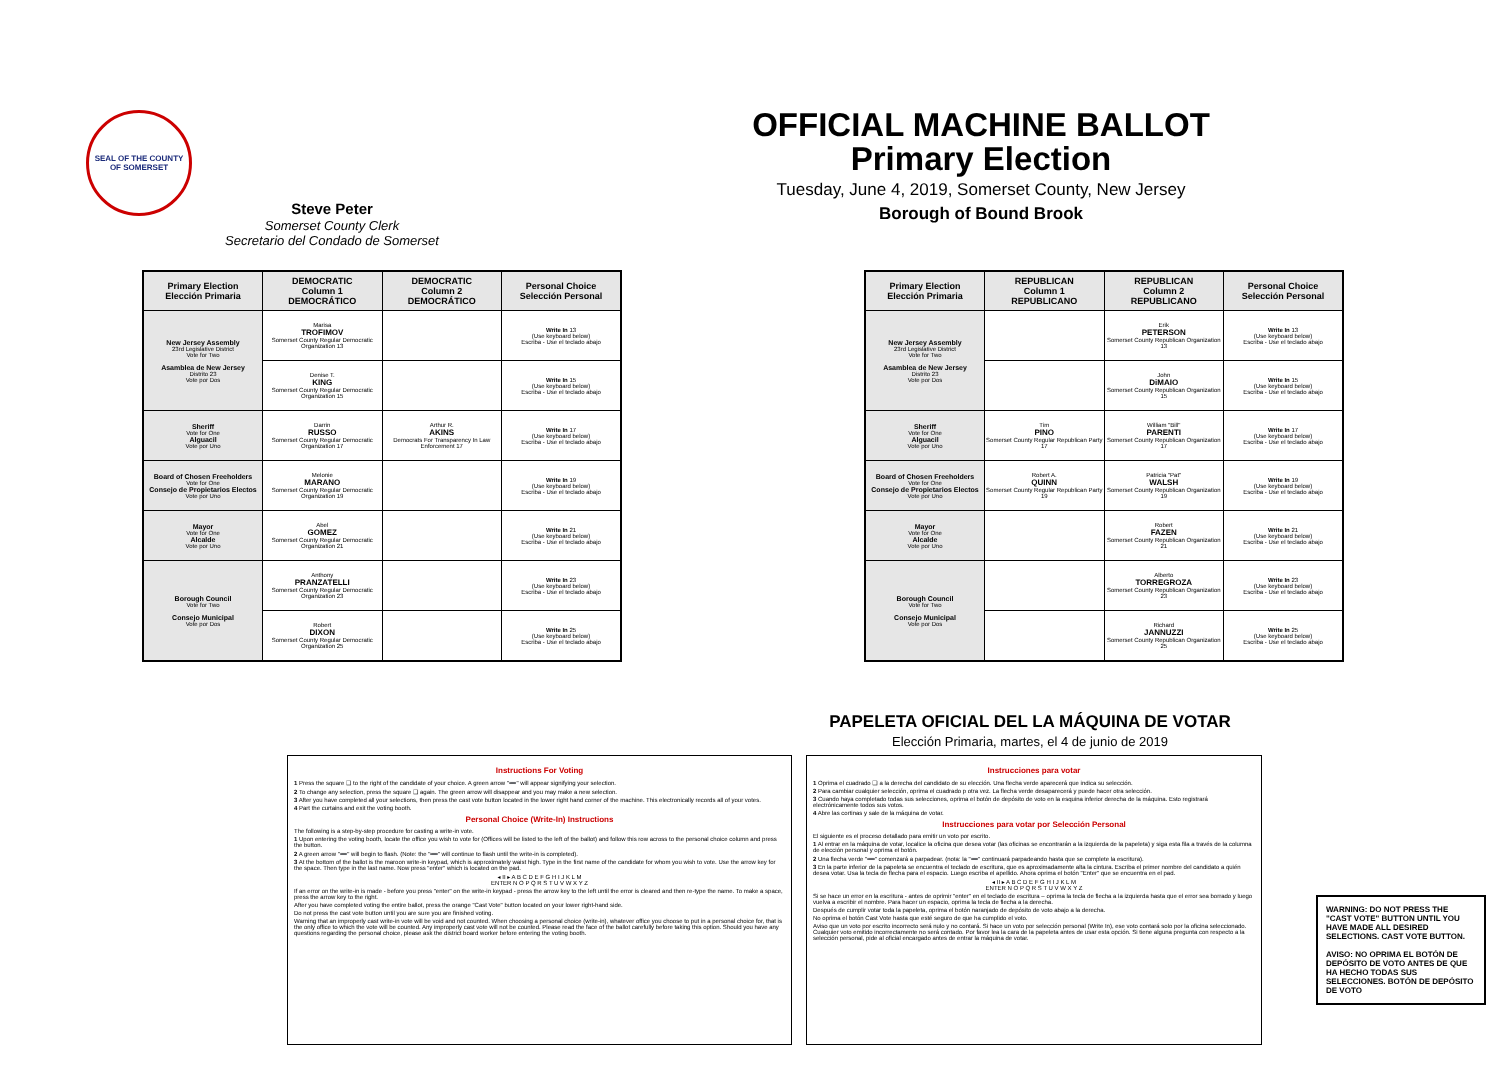SEAL OF THE COUNTY OF SOMERSET
Steve Peter
Somerset County Clerk
Secretario del Condado de Somerset
OFFICIAL MACHINE BALLOT
Primary Election
Tuesday, June 4, 2019, Somerset County, New Jersey
Borough of Bound Brook
| Primary Election Elección Primaria | DEMOCRATIC Column 1 DEMOCRÁTICO | DEMOCRATIC Column 2 DEMOCRÁTICO | Personal Choice Selección Personal |
| --- | --- | --- | --- |
| New Jersey Assembly 23rd Legislative District Vote for Two Asamblea de New Jersey Distrito 23 Vote por Dos | Marisa TROFIMOV Somerset County Regular Democratic Organization 13 | | Write In 13 (Use keyboard below) Escriba - Use el teclado abajo |
| | Denise T. KING Somerset County Regular Democratic Organization 15 | | Write In 15 (Use keyboard below) Escriba - Use el teclado abajo |
| Sheriff Vote for One Alguacil Vote por Uno | Darrin RUSSO Somerset County Regular Democratic Organization 17 | Arthur R. AKINS Democrats For Transparency In Law Enforcement 17 | Write In 17 (Use keyboard below) Escriba - Use el teclado abajo |
| Board of Chosen Freeholders Vote for One Consejo de Propietarios Electos Vote por Uno | Melonie MARANO Somerset County Regular Democratic Organization 19 | | Write In 19 (Use keyboard below) Escriba - Use el teclado abajo |
| Mayor Vote for One Alcalde Vote por Uno | Abel GOMEZ Somerset County Regular Democratic Organization 21 | | Write In 21 (Use keyboard below) Escriba - Use el teclado abajo |
| Borough Council Vote for Two Consejo Municipal Vote por Dos | Anthony PRANZATELLI Somerset County Regular Democratic Organization 23 | | Write In 23 (Use keyboard below) Escriba - Use el teclado abajo |
| | Robert DIXON Somerset County Regular Democratic Organization 25 | | Write In 25 (Use keyboard below) Escriba - Use el teclado abajo |
| Primary Election Elección Primaria | REPUBLICAN Column 1 REPUBLICANO | REPUBLICAN Column 2 REPUBLICANO | Personal Choice Selección Personal |
| --- | --- | --- | --- |
| New Jersey Assembly 23rd Legislative District Vote for Two Asamblea de New Jersey Distrito 23 Vote por Dos | | Erik PETERSON Somerset County Republican Organization 13 | Write In 13 (Use keyboard below) Escriba - Use el teclado abajo |
| | | John DiMAIO Somerset County Republican Organization 15 | Write In 15 (Use keyboard below) Escriba - Use el teclado abajo |
| Sheriff Vote for One Alguacil Vote por Uno | Tim PINO Somerset County Regular Republican Party 17 | William "Bill" PARENTI Somerset County Republican Organization 17 | Write In 17 (Use keyboard below) Escriba - Use el teclado abajo |
| Board of Chosen Freeholders Vote for One Consejo de Propietarios Electos Vote por Uno | Robert A. QUINN Somerset County Regular Republican Party 19 | Patricia "Pat" WALSH Somerset County Republican Organization 19 | Write In 19 (Use keyboard below) Escriba - Use el teclado abajo |
| Mayor Vote for One Alcalde Vote por Uno | | Robert FAZEN Somerset County Republican Organization 21 | Write In 21 (Use keyboard below) Escriba - Use el teclado abajo |
| Borough Council Vote for Two Consejo Municipal Vote por Dos | | Alberto TORREGROZA Somerset County Republican Organization 23 | Write In 23 (Use keyboard below) Escriba - Use el teclado abajo |
| | | Richard JANNUZZI Somerset County Republican Organization 25 | Write In 25 (Use keyboard below) Escriba - Use el teclado abajo |
PAPELETA OFICIAL DEL LA MÁQUINA DE VOTAR
Elección Primaria, martes, el 4 de junio de 2019
Instructions For Voting
1 Press the square ❑ to the right of the candidate of your choice. A green arrow "➖" will appear signifying your selection.
2 To change any selection, press the square ❑ again. The green arrow will disappear and you may make a new selection.
3 After you have completed all your selections, then press the cast vote button located in the lower right hand corner of the machine. This electronically records all of your votes.
4 Part the curtains and exit the voting booth.
Personal Choice (Write-In) Instructions
The following is a step-by-step procedure for casting a write-in vote.
1 Upon entering the voting booth, locate the office you wish to vote for (Offices will be listed to the left of the ballot) and follow this row across to the personal choice column and press the button.
2 A green arrow "➖" will begin to flash. (Note: the "➖" will continue to flash until the write-in is completed).
3 At the bottom of the ballot is the maroon write-in keypad, which is approximately waist high. Type in the first name of the candidate for whom you wish to vote. Use the arrow key for the space. Then type in the last name. Now press "enter" which is located on the pad.
◂ II ▸ A B C D E F G H I J K L M
ENTER N O P Q R S T U V W X Y Z
If an error on the write-in is made - before you press "enter" on the write-in keypad - press the arrow key to the left until the error is cleared and then re-type the name. To make a space, press the arrow key to the right.
After you have completed voting the entire ballot, press the orange "Cast Vote" button located on your lower right-hand side.
Do not press the cast vote button until you are sure you are finished voting.
Warning that an improperly cast write-in vote will be void and not counted. When choosing a personal choice (write-in), whatever office you choose to put in a personal choice for, that is the only office to which the vote will be counted. Any improperly cast vote will not be counted. Please read the face of the ballot carefully before taking this option. Should you have any questions regarding the personal choice, please ask the district board worker before entering the voting booth.
Instrucciones para votar
1 Oprima el cuadrado ❑ a la derecha del candidato de su elección. Una flecha verde aparecerá que indica su selección.
2 Para cambiar cualquier selección, oprima el cuadrado p otra vez. La flecha verde desaparecerá y puede hacer otra selección.
3 Cuando haya completado todas sus selecciones, oprima el botón de depósito de voto en la esquina inferior derecha de la máquina. Esto registrará electrónicamente todos sus votos.
4 Abre las cortinas y sale de la máquina de votar.
Instrucciones para votar por Selección Personal
El siguiente es el proceso detallado para emitir un voto por escrito.
1 Al entrar en la máquina de votar, localice la oficina que desea votar (las oficinas se encontrarán a la izquierda de la papeleta) y siga esta fila a través de la columna de elección personal y oprima el botón.
2 Una flecha verde "➖" comenzará a parpadear. (nota: la "➖" continuará parpadeando hasta que se complete la escritura).
3 En la parte inferior de la papeleta se encuentra el teclado de escritura, que es aproximadamente alta la cintura. Escriba el primer nombre del candidato a quién desea votar. Usa la tecla de flecha para el espacio. Luego escriba el apellido. Ahora oprima el botón "Enter" que se encuentra en el pad.
◂ II ▸ A B C D E F G H I J K L M
ENTER N O P Q R S T U V W X Y Z
Si se hace un error en la escritura - antes de oprimir "enter" en el teclado de escritura – oprima la tecla de flecha a la izquierda hasta que el error sea borrado y luego vuelva a escribir el nombre. Para hacer un espacio, oprima la tecla de flecha a la derecha.
Después de cumplir votar toda la papeleta, oprima el botón naranjado de depósito de voto abajo a la derecha.
No oprima el botón Cast Vote hasta que esté seguro de que ha cumplido el voto.
Aviso que un voto por escrito incorrecto será nulo y no contará. Si hace un voto por selección personal (Write In), ese voto contará solo por la oficina seleccionado. Cualquier voto emitido incorrectamente no será contado. Por favor lea la cara de la papeleta antes de usar esta opción. Si tiene alguna pregunta con respecto a la selección personal, pide al oficial encargado antes de entrar la máquina de votar.
WARNING: DO NOT PRESS THE "CAST VOTE" BUTTON UNTIL YOU HAVE MADE ALL DESIRED SELECTIONS. CAST VOTE BUTTON.
AVISO: NO OPRIMA EL BOTÓN DE DEPÓSITO DE VOTO ANTES DE QUE HA HECHO TODAS SUS SELECCIONES. BOTÓN DE DEPÓSITO DE VOTO